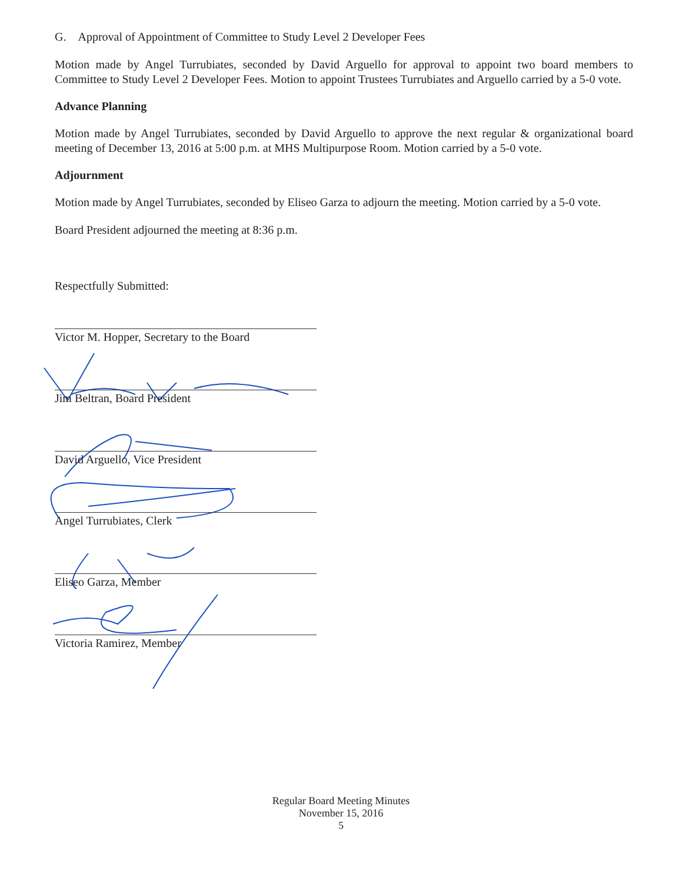G. Approval of Appointment of Committee to Study Level 2 Developer Fees
Motion made by Angel Turrubiates, seconded by David Arguello for approval to appoint two board members to Committee to Study Level 2 Developer Fees. Motion to appoint Trustees Turrubiates and Arguello carried by a 5-0 vote.
Advance Planning
Motion made by Angel Turrubiates, seconded by David Arguello to approve the next regular & organizational board meeting of December 13, 2016 at 5:00 p.m. at MHS Multipurpose Room. Motion carried by a 5-0 vote.
Adjournment
Motion made by Angel Turrubiates, seconded by Eliseo Garza to adjourn the meeting. Motion carried by a 5-0 vote.
Board President adjourned the meeting at 8:36 p.m.
Respectfully Submitted:
Victor M. Hopper, Secretary to the Board
Jim Beltran, Board President
David Arguello, Vice President
Angel Turrubiates, Clerk
Eliseo Garza, Member
Victoria Ramirez, Member
Regular Board Meeting Minutes
November 15, 2016
5